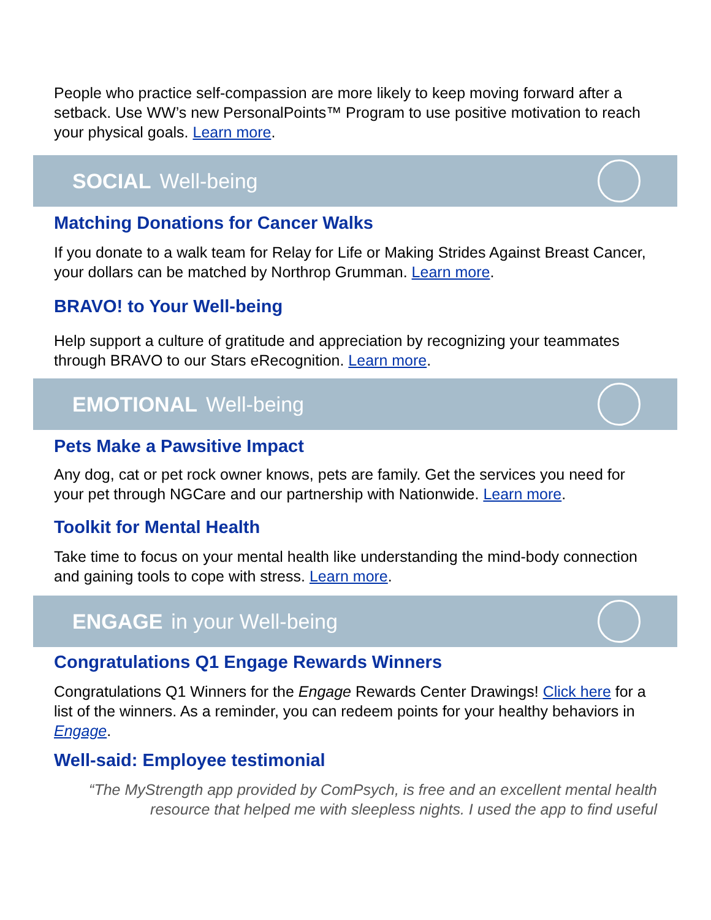People who practice self-compassion are more likely to keep moving forward after a setback. Use WW’s new PersonalPoints™ Program to use positive motivation to reach your physical goals. Learn more.
SOCIAL Well-being
Matching Donations for Cancer Walks
If you donate to a walk team for Relay for Life or Making Strides Against Breast Cancer, your dollars can be matched by Northrop Grumman. Learn more.
BRAVO! to Your Well-being
Help support a culture of gratitude and appreciation by recognizing your teammates through BRAVO to our Stars eRecognition. Learn more.
EMOTIONAL Well-being
Pets Make a Pawsitive Impact
Any dog, cat or pet rock owner knows, pets are family. Get the services you need for your pet through NGCare and our partnership with Nationwide. Learn more.
Toolkit for Mental Health
Take time to focus on your mental health like understanding the mind-body connection and gaining tools to cope with stress. Learn more.
ENGAGE in your Well-being
Congratulations Q1 Engage Rewards Winners
Congratulations Q1 Winners for the Engage Rewards Center Drawings! Click here for a list of the winners. As a reminder, you can redeem points for your healthy behaviors in Engage.
Well-said: Employee testimonial
“The MyStrength app provided by ComPsych, is free and an excellent mental health resource that helped me with sleepless nights. I used the app to find useful